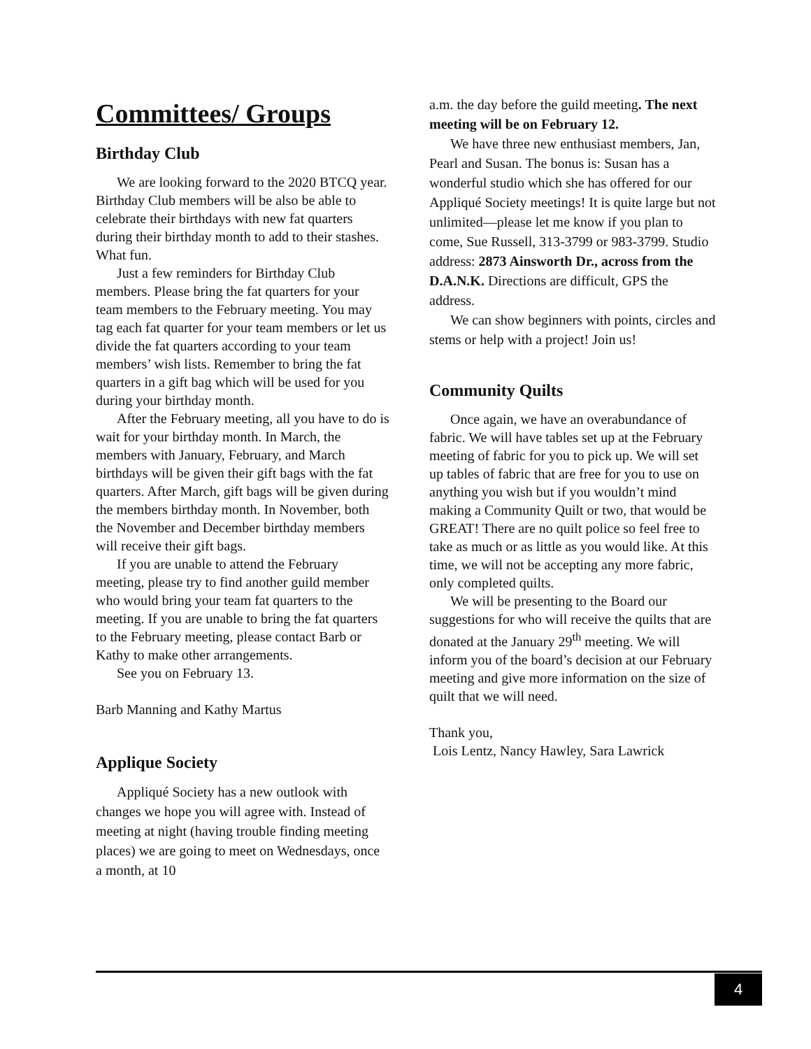Committees/ Groups
Birthday Club
We are looking forward to the 2020 BTCQ year. Birthday Club members will be also be able to celebrate their birthdays with new fat quarters during their birthday month to add to their stashes. What fun.
Just a few reminders for Birthday Club members. Please bring the fat quarters for your team members to the February meeting. You may tag each fat quarter for your team members or let us divide the fat quarters according to your team members’ wish lists. Remember to bring the fat quarters in a gift bag which will be used for you during your birthday month.
After the February meeting, all you have to do is wait for your birthday month. In March, the members with January, February, and March birthdays will be given their gift bags with the fat quarters. After March, gift bags will be given during the members birthday month. In November, both the November and December birthday members will receive their gift bags.
If you are unable to attend the February meeting, please try to find another guild member who would bring your team fat quarters to the meeting. If you are unable to bring the fat quarters to the February meeting, please contact Barb or Kathy to make other arrangements.
See you on February 13.
Barb Manning and Kathy Martus
Applique Society
Appliqué Society has a new outlook with changes we hope you will agree with. Instead of meeting at night (having trouble finding meeting places) we are going to meet on Wednesdays, once a month, at 10
a.m. the day before the guild meeting. The next meeting will be on February 12.
We have three new enthusiast members, Jan, Pearl and Susan. The bonus is: Susan has a wonderful studio which she has offered for our Appliqué Society meetings! It is quite large but not unlimited—please let me know if you plan to come, Sue Russell, 313-3799 or 983-3799. Studio address: 2873 Ainsworth Dr., across from the D.A.N.K. Directions are difficult, GPS the address.
We can show beginners with points, circles and stems or help with a project! Join us!
Community Quilts
Once again, we have an overabundance of fabric. We will have tables set up at the February meeting of fabric for you to pick up. We will set up tables of fabric that are free for you to use on anything you wish but if you wouldn’t mind making a Community Quilt or two, that would be GREAT! There are no quilt police so feel free to take as much or as little as you would like. At this time, we will not be accepting any more fabric, only completed quilts.
We will be presenting to the Board our suggestions for who will receive the quilts that are donated at the January 29<sup>th</sup> meeting. We will inform you of the board’s decision at our February meeting and give more information on the size of quilt that we will need.
Thank you,
Lois Lentz, Nancy Hawley, Sara Lawrick
4